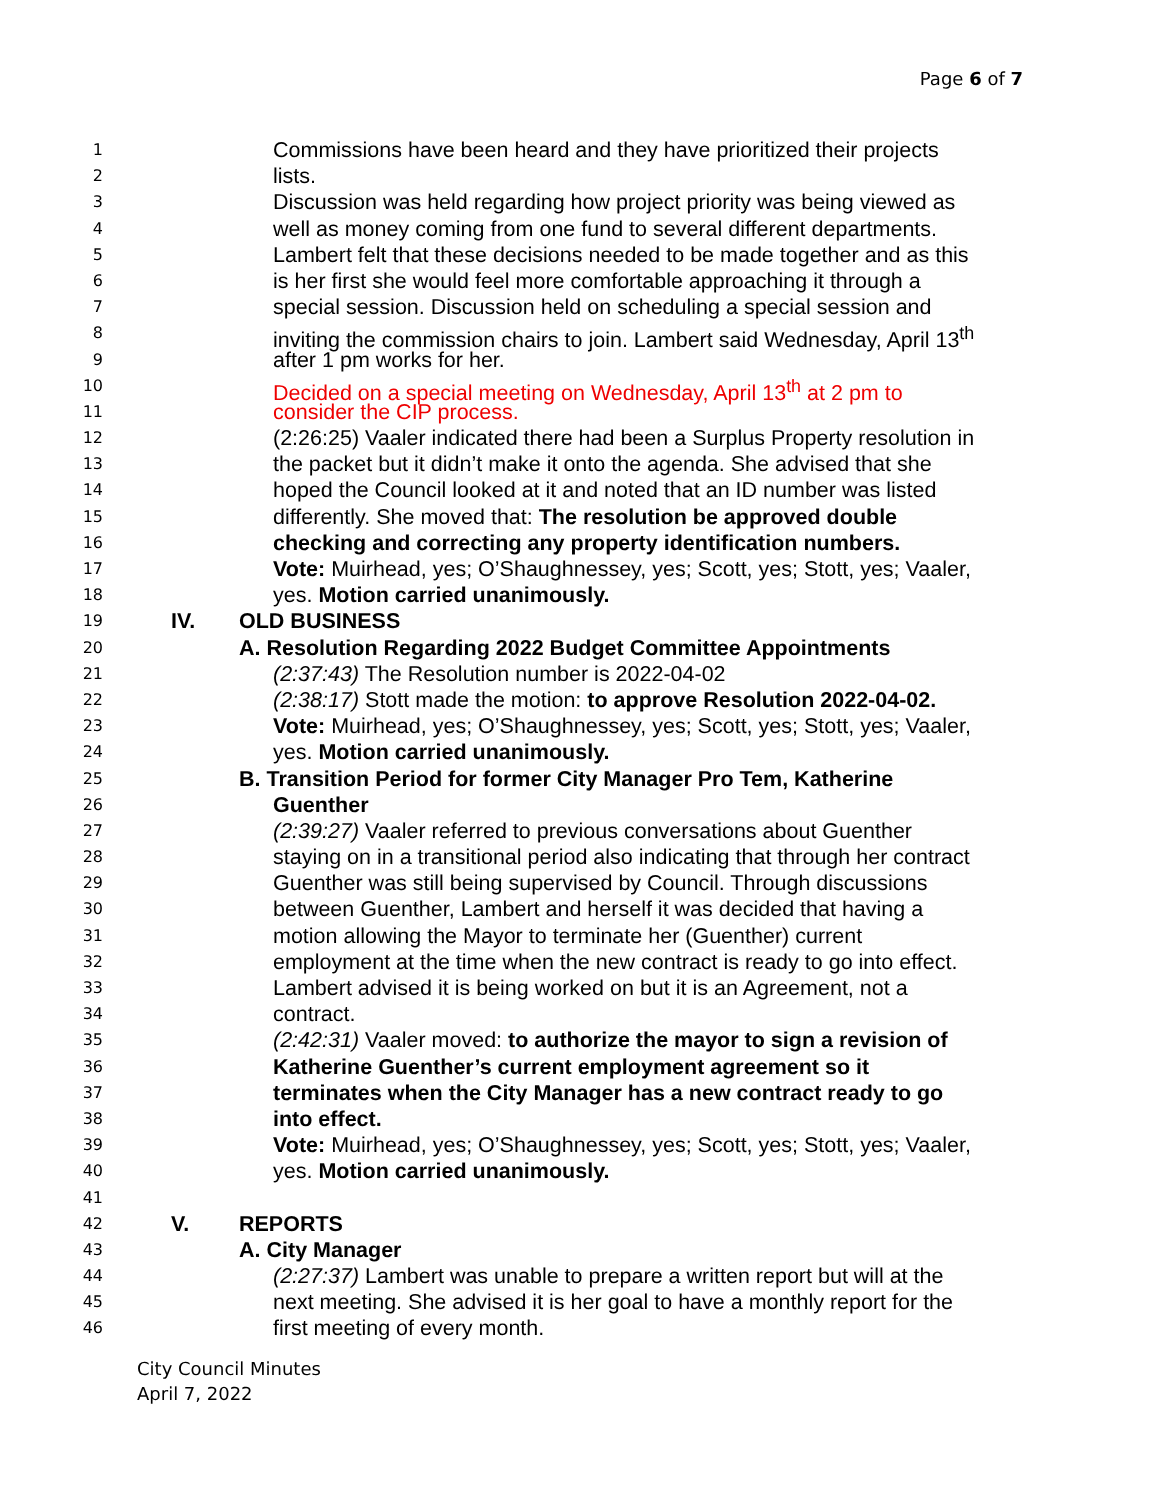Page 6 of 7
1 Commissions have been heard and they have prioritized their projects
2 lists.
3 Discussion was held regarding how project priority was being viewed as
4 well as money coming from one fund to several different departments.
5 Lambert felt that these decisions needed to be made together and as this
6 is her first she would feel more comfortable approaching it through a
7 special session. Discussion held on scheduling a special session and
8 inviting the commission chairs to join. Lambert said Wednesday, April 13<sup>th</sup>
9 after 1 pm works for her.
10 Decided on a special meeting on Wednesday, April 13<sup>th</sup> at 2 pm to
11 consider the CIP process.
12 (2:26:25) Vaaler indicated there had been a Surplus Property resolution in
13 the packet but it didn’t make it onto the agenda. She advised that she
14 hoped the Council looked at it and noted that an ID number was listed
15 differently. She moved that: The resolution be approved double
16 checking and correcting any property identification numbers.
17 Vote: Muirhead, yes; O’Shaughnessey, yes; Scott, yes; Stott, yes; Vaaler,
18 yes. Motion carried unanimously.
19 IV. OLD BUSINESS
20 A. Resolution Regarding 2022 Budget Committee Appointments
21 (2:37:43) The Resolution number is 2022-04-02
22 (2:38:17) Stott made the motion: to approve Resolution 2022-04-02.
23 Vote: Muirhead, yes; O’Shaughnessey, yes; Scott, yes; Stott, yes; Vaaler,
24 yes. Motion carried unanimously.
25 B. Transition Period for former City Manager Pro Tem, Katherine
26 Guenther
27 (2:39:27) Vaaler referred to previous conversations about Guenther
28 staying on in a transitional period also indicating that through her contract
29 Guenther was still being supervised by Council. Through discussions
30 between Guenther, Lambert and herself it was decided that having a
31 motion allowing the Mayor to terminate her (Guenther) current
32 employment at the time when the new contract is ready to go into effect.
33 Lambert advised it is being worked on but it is an Agreement, not a
34 contract.
35 (2:42:31) Vaaler moved: to authorize the mayor to sign a revision of
36 Katherine Guenther’s current employment agreement so it
37 terminates when the City Manager has a new contract ready to go
38 into effect.
39 Vote: Muirhead, yes; O’Shaughnessey, yes; Scott, yes; Stott, yes; Vaaler,
40 yes. Motion carried unanimously.
41
42 V. REPORTS
43 A. City Manager
44 (2:27:37) Lambert was unable to prepare a written report but will at the
45 next meeting. She advised it is her goal to have a monthly report for the
46 first meeting of every month.
City Council Minutes
April 7, 2022